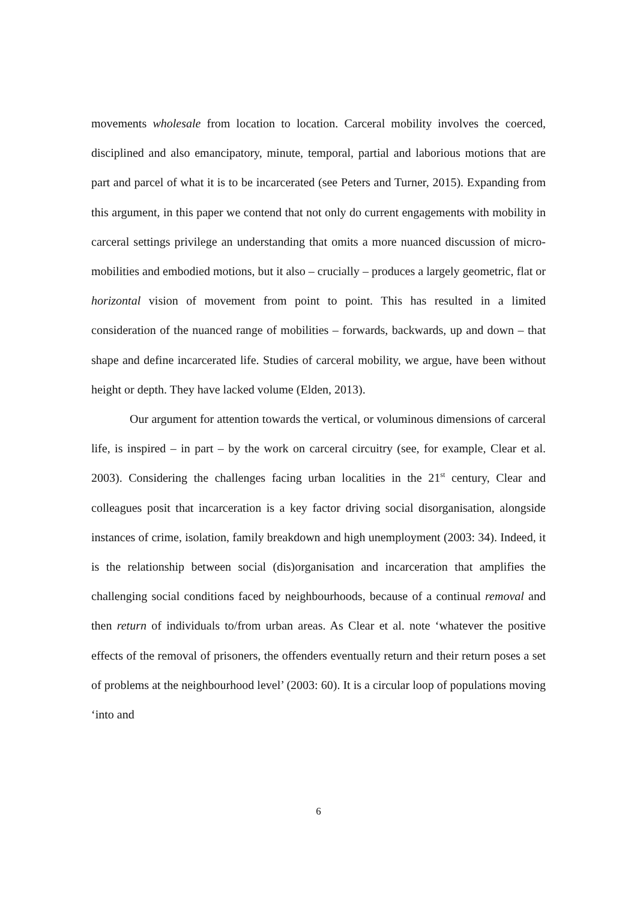movements wholesale from location to location. Carceral mobility involves the coerced, disciplined and also emancipatory, minute, temporal, partial and laborious motions that are part and parcel of what it is to be incarcerated (see Peters and Turner, 2015). Expanding from this argument, in this paper we contend that not only do current engagements with mobility in carceral settings privilege an understanding that omits a more nuanced discussion of micro-mobilities and embodied motions, but it also – crucially – produces a largely geometric, flat or horizontal vision of movement from point to point. This has resulted in a limited consideration of the nuanced range of mobilities – forwards, backwards, up and down – that shape and define incarcerated life. Studies of carceral mobility, we argue, have been without height or depth. They have lacked volume (Elden, 2013).
Our argument for attention towards the vertical, or voluminous dimensions of carceral life, is inspired – in part – by the work on carceral circuitry (see, for example, Clear et al. 2003). Considering the challenges facing urban localities in the 21<sup>st</sup> century, Clear and colleagues posit that incarceration is a key factor driving social disorganisation, alongside instances of crime, isolation, family breakdown and high unemployment (2003: 34). Indeed, it is the relationship between social (dis)organisation and incarceration that amplifies the challenging social conditions faced by neighbourhoods, because of a continual removal and then return of individuals to/from urban areas. As Clear et al. note ‘whatever the positive effects of the removal of prisoners, the offenders eventually return and their return poses a set of problems at the neighbourhood level’ (2003: 60). It is a circular loop of populations moving ‘into and
6